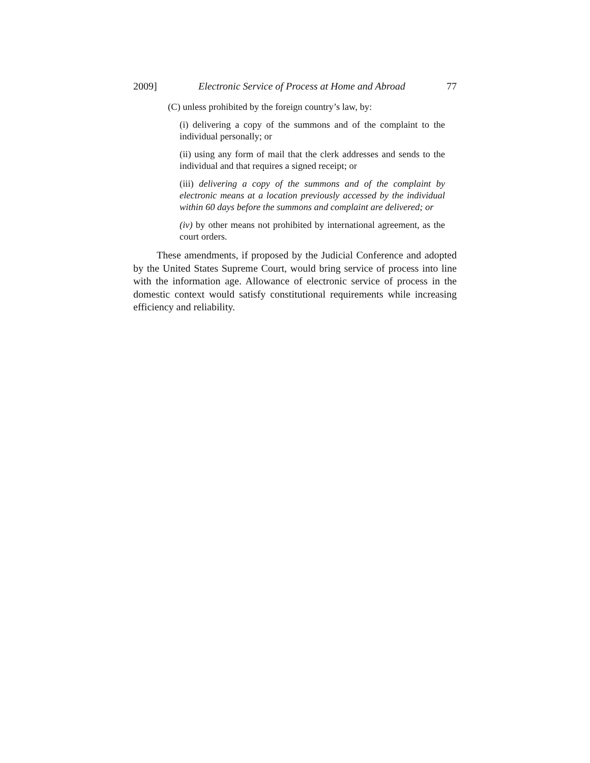2009] Electronic Service of Process at Home and Abroad 77
(C) unless prohibited by the foreign country’s law, by:
(i) delivering a copy of the summons and of the complaint to the individual personally; or
(ii) using any form of mail that the clerk addresses and sends to the individual and that requires a signed receipt; or
(iii) delivering a copy of the summons and of the complaint by electronic means at a location previously accessed by the individual within 60 days before the summons and complaint are delivered; or
(iv) by other means not prohibited by international agreement, as the court orders.
These amendments, if proposed by the Judicial Conference and adopted by the United States Supreme Court, would bring service of process into line with the information age. Allowance of electronic service of process in the domestic context would satisfy constitutional requirements while increasing efficiency and reliability.